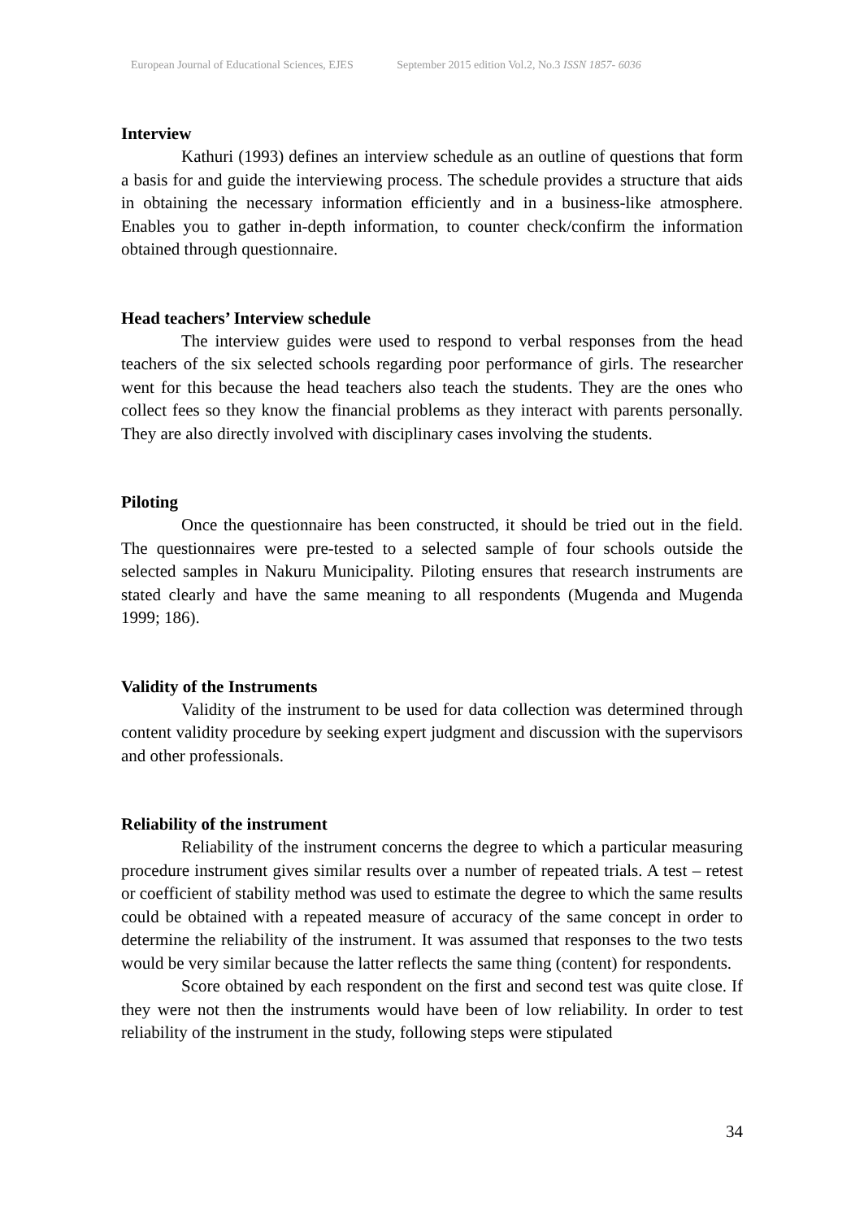European Journal of Educational Sciences, EJES September 2015 edition Vol.2, No.3 ISSN 1857- 6036
Interview
Kathuri (1993) defines an interview schedule as an outline of questions that form a basis for and guide the interviewing process. The schedule provides a structure that aids in obtaining the necessary information efficiently and in a business-like atmosphere. Enables you to gather in-depth information, to counter check/confirm the information obtained through questionnaire.
Head teachers’ Interview schedule
The interview guides were used to respond to verbal responses from the head teachers of the six selected schools regarding poor performance of girls. The researcher went for this because the head teachers also teach the students. They are the ones who collect fees so they know the financial problems as they interact with parents personally. They are also directly involved with disciplinary cases involving the students.
Piloting
Once the questionnaire has been constructed, it should be tried out in the field. The questionnaires were pre-tested to a selected sample of four schools outside the selected samples in Nakuru Municipality. Piloting ensures that research instruments are stated clearly and have the same meaning to all respondents (Mugenda and Mugenda 1999; 186).
Validity of the Instruments
Validity of the instrument to be used for data collection was determined through content validity procedure by seeking expert judgment and discussion with the supervisors and other professionals.
Reliability of the instrument
Reliability of the instrument concerns the degree to which a particular measuring procedure instrument gives similar results over a number of repeated trials. A test – retest or coefficient of stability method was used to estimate the degree to which the same results could be obtained with a repeated measure of accuracy of the same concept in order to determine the reliability of the instrument. It was assumed that responses to the two tests would be very similar because the latter reflects the same thing (content) for respondents.
Score obtained by each respondent on the first and second test was quite close. If they were not then the instruments would have been of low reliability. In order to test reliability of the instrument in the study, following steps were stipulated
34